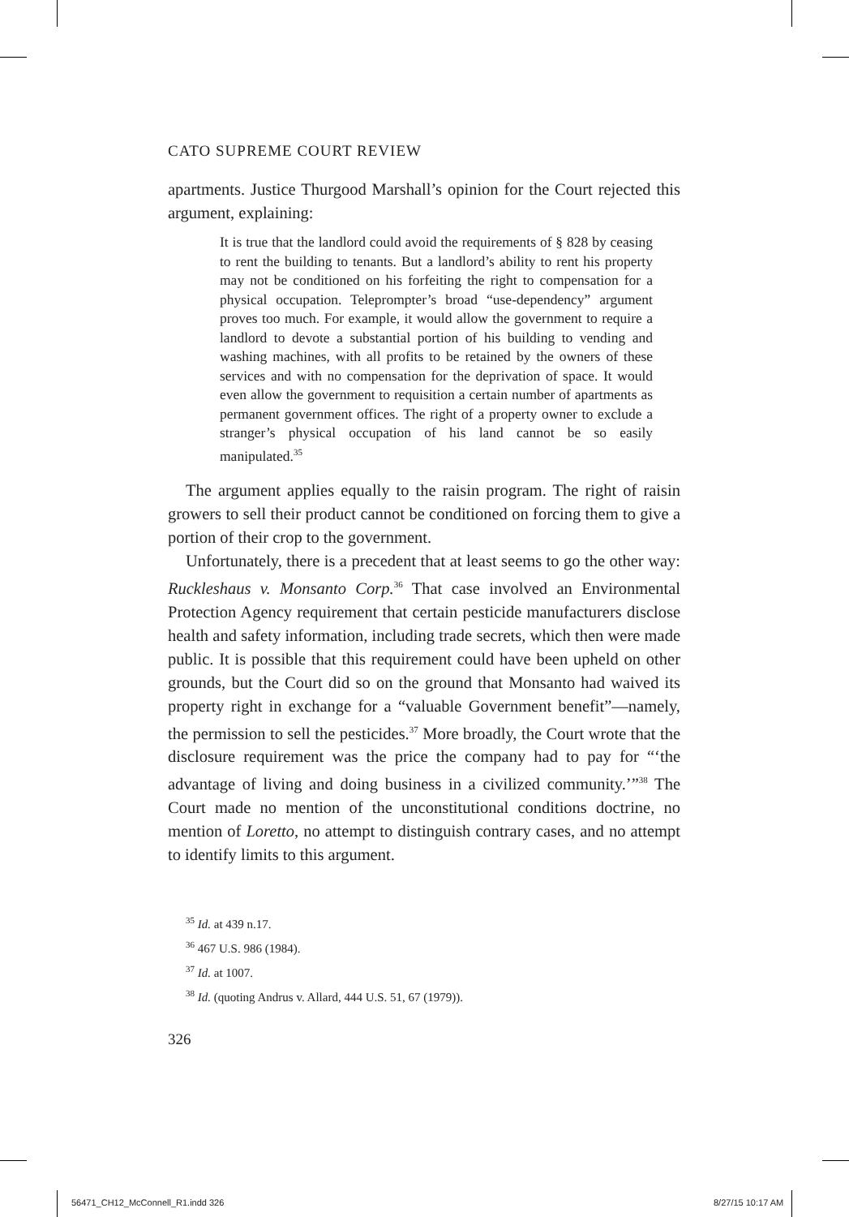CATO SUPREME COURT REVIEW
apartments. Justice Thurgood Marshall’s opinion for the Court rejected this argument, explaining:
It is true that the landlord could avoid the requirements of § 828 by ceasing to rent the building to tenants. But a landlord’s ability to rent his property may not be conditioned on his forfeiting the right to compensation for a physical occupation. Teleprompter’s broad “use-dependency” argument proves too much. For example, it would allow the government to require a landlord to devote a substantial portion of his building to vending and washing machines, with all profits to be retained by the owners of these services and with no compensation for the deprivation of space. It would even allow the government to requisition a certain number of apartments as permanent government offices. The right of a property owner to exclude a stranger’s physical occupation of his land cannot be so easily manipulated.<sup>35</sup>
The argument applies equally to the raisin program. The right of raisin growers to sell their product cannot be conditioned on forcing them to give a portion of their crop to the government.
Unfortunately, there is a precedent that at least seems to go the other way: Ruckleshaus v. Monsanto Corp.<sup>36</sup> That case involved an Environmental Protection Agency requirement that certain pesticide manufacturers disclose health and safety information, including trade secrets, which then were made public. It is possible that this requirement could have been upheld on other grounds, but the Court did so on the ground that Monsanto had waived its property right in exchange for a “valuable Government benefit”—namely, the permission to sell the pesticides.<sup>37</sup> More broadly, the Court wrote that the disclosure requirement was the price the company had to pay for “‘the advantage of living and doing business in a civilized community.’”<sup>38</sup> The Court made no mention of the unconstitutional conditions doctrine, no mention of Loretto, no attempt to distinguish contrary cases, and no attempt to identify limits to this argument.
<sup>35</sup> Id. at 439 n.17.
<sup>36</sup> 467 U.S. 986 (1984).
<sup>37</sup> Id. at 1007.
<sup>38</sup> Id. (quoting Andrus v. Allard, 444 U.S. 51, 67 (1979)).
326
56471_CH12_McConnell_R1.indd 326
8/27/15 10:17 AM